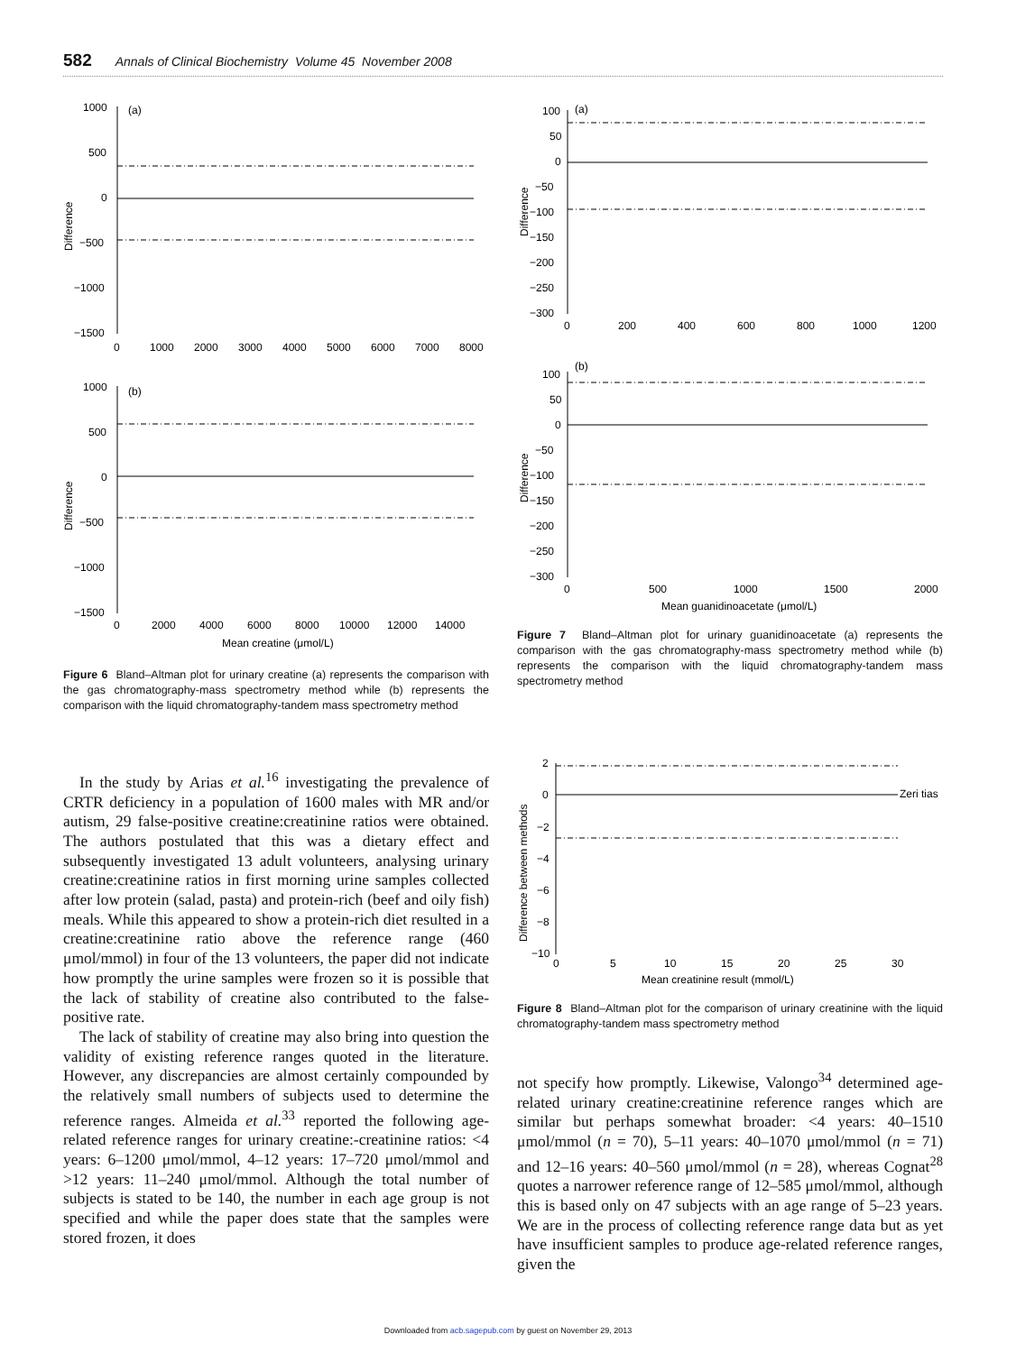582 Annals of Clinical Biochemistry Volume 45 November 2008
1000
(a)
500
0
−500
−1000
−1500
Difference
0
1000
2000
3000
4000
5000
6000
7000
8000
1000
(b)
500
0
−500
−1000
−1500
Difference
0
2000
4000
6000
8000
10000
12000
14000
Mean creatine (μmol/L)
Figure 6 Bland–Altman plot for urinary creatine (a) represents the comparison with the gas chromatography-mass spectrometry method while (b) represents the comparison with the liquid chromatography-tandem mass spectrometry method
In the study by Arias et al.<sup>16</sup> investigating the prevalence of CRTR deficiency in a population of 1600 males with MR and/or autism, 29 false-positive creatine:creatinine ratios were obtained. The authors postulated that this was a dietary effect and subsequently investigated 13 adult volunteers, analysing urinary creatine:creatinine ratios in first morning urine samples collected after low protein (salad, pasta) and protein-rich (beef and oily fish) meals. While this appeared to show a protein-rich diet resulted in a creatine:creatinine ratio above the reference range (460 μmol/mmol) in four of the 13 volunteers, the paper did not indicate how promptly the urine samples were frozen so it is possible that the lack of stability of creatine also contributed to the false-positive rate.
The lack of stability of creatine may also bring into question the validity of existing reference ranges quoted in the literature. However, any discrepancies are almost certainly compounded by the relatively small numbers of subjects used to determine the reference ranges. Almeida et al.<sup>33</sup> reported the following age-related reference ranges for urinary creatine:-creatinine ratios: <4 years: 6–1200 μmol/mmol, 4–12 years: 17–720 μmol/mmol and >12 years: 11–240 μmol/mmol. Although the total number of subjects is stated to be 140, the number in each age group is not specified and while the paper does state that the samples were stored frozen, it does
100
(a)
50
0
−50
−100
−150
−200
−250
−300
Difference
0
200
400
600
800
1000
1200
100
(b)
50
0
−50
−100
−150
−200
−250
−300
Difference
0
500
1000
1500
2000
Mean guanidinoacetate (μmol/L)
Figure 7 Bland–Altman plot for urinary guanidinoacetate (a) represents the comparison with the gas chromatography-mass spectrometry method while (b) represents the comparison with the liquid chromatography-tandem mass spectrometry method
2
0
−2
−4
−6
−8
−10
Difference between methods
Zeri tias
0
5
10
15
20
25
30
Mean creatinine result (mmol/L)
Figure 8 Bland–Altman plot for the comparison of urinary creatinine with the liquid chromatography-tandem mass spectrometry method
not specify how promptly. Likewise, Valongo<sup>34</sup> determined age-related urinary creatine:creatinine reference ranges which are similar but perhaps somewhat broader: <4 years: 40–1510 μmol/mmol (n = 70), 5–11 years: 40–1070 μmol/mmol (n = 71) and 12–16 years: 40–560 μmol/mmol (n = 28), whereas Cognat<sup>28</sup> quotes a narrower reference range of 12–585 μmol/mmol, although this is based only on 47 subjects with an age range of 5–23 years. We are in the process of collecting reference range data but as yet have insufficient samples to produce age-related reference ranges, given the
Downloaded from acb.sagepub.com by guest on November 29, 2013